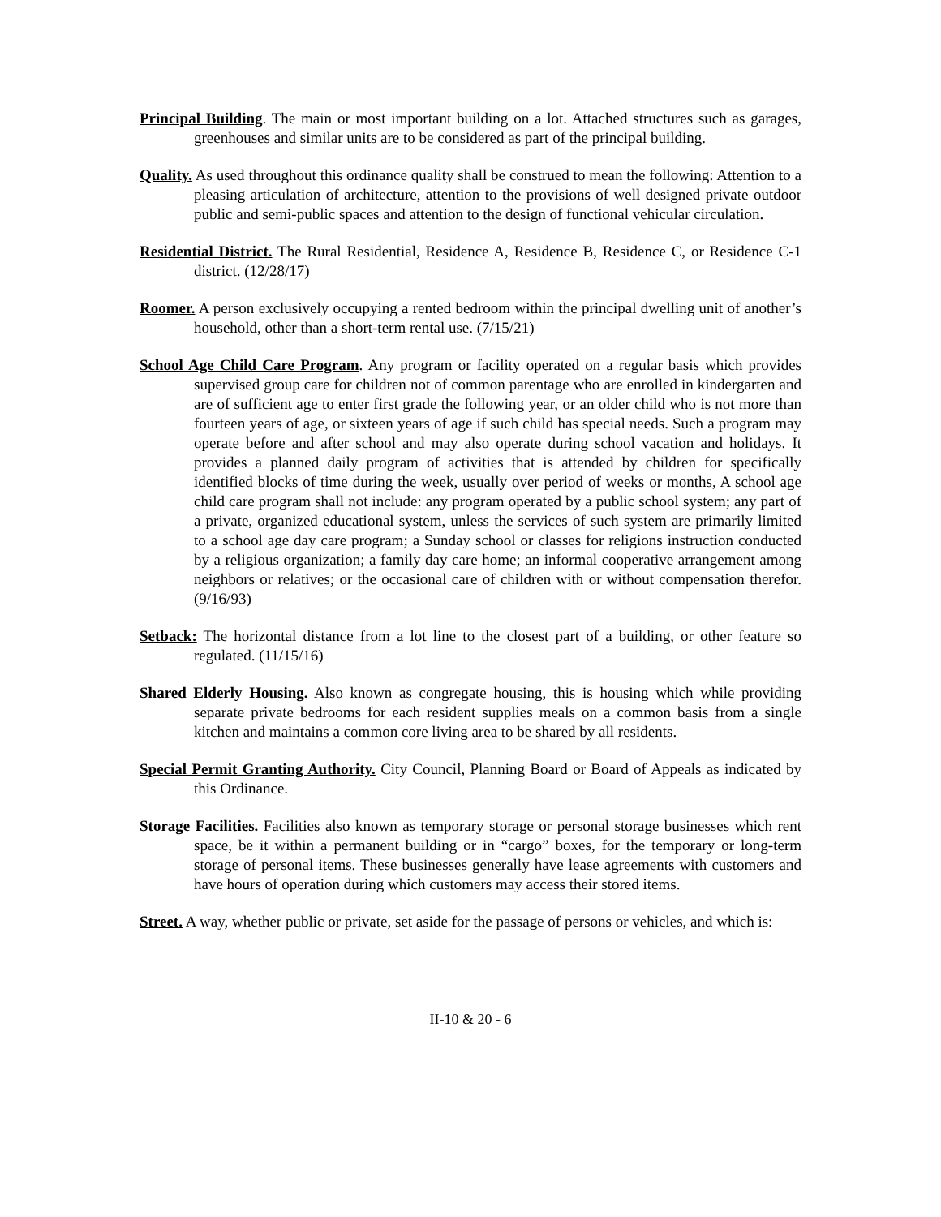Principal Building. The main or most important building on a lot. Attached structures such as garages, greenhouses and similar units are to be considered as part of the principal building.
Quality. As used throughout this ordinance quality shall be construed to mean the following: Attention to a pleasing articulation of architecture, attention to the provisions of well designed private outdoor public and semi-public spaces and attention to the design of functional vehicular circulation.
Residential District. The Rural Residential, Residence A, Residence B, Residence C, or Residence C-1 district. (12/28/17)
Roomer. A person exclusively occupying a rented bedroom within the principal dwelling unit of another’s household, other than a short-term rental use. (7/15/21)
School Age Child Care Program. Any program or facility operated on a regular basis which provides supervised group care for children not of common parentage who are enrolled in kindergarten and are of sufficient age to enter first grade the following year, or an older child who is not more than fourteen years of age, or sixteen years of age if such child has special needs. Such a program may operate before and after school and may also operate during school vacation and holidays. It provides a planned daily program of activities that is attended by children for specifically identified blocks of time during the week, usually over period of weeks or months, A school age child care program shall not include: any program operated by a public school system; any part of a private, organized educational system, unless the services of such system are primarily limited to a school age day care program; a Sunday school or classes for religions instruction conducted by a religious organization; a family day care home; an informal cooperative arrangement among neighbors or relatives; or the occasional care of children with or without compensation therefor. (9/16/93)
Setback: The horizontal distance from a lot line to the closest part of a building, or other feature so regulated. (11/15/16)
Shared Elderly Housing. Also known as congregate housing, this is housing which while providing separate private bedrooms for each resident supplies meals on a common basis from a single kitchen and maintains a common core living area to be shared by all residents.
Special Permit Granting Authority. City Council, Planning Board or Board of Appeals as indicated by this Ordinance.
Storage Facilities. Facilities also known as temporary storage or personal storage businesses which rent space, be it within a permanent building or in “cargo” boxes, for the temporary or long-term storage of personal items. These businesses generally have lease agreements with customers and have hours of operation during which customers may access their stored items.
Street. A way, whether public or private, set aside for the passage of persons or vehicles, and which is:
II-10 & 20 - 6